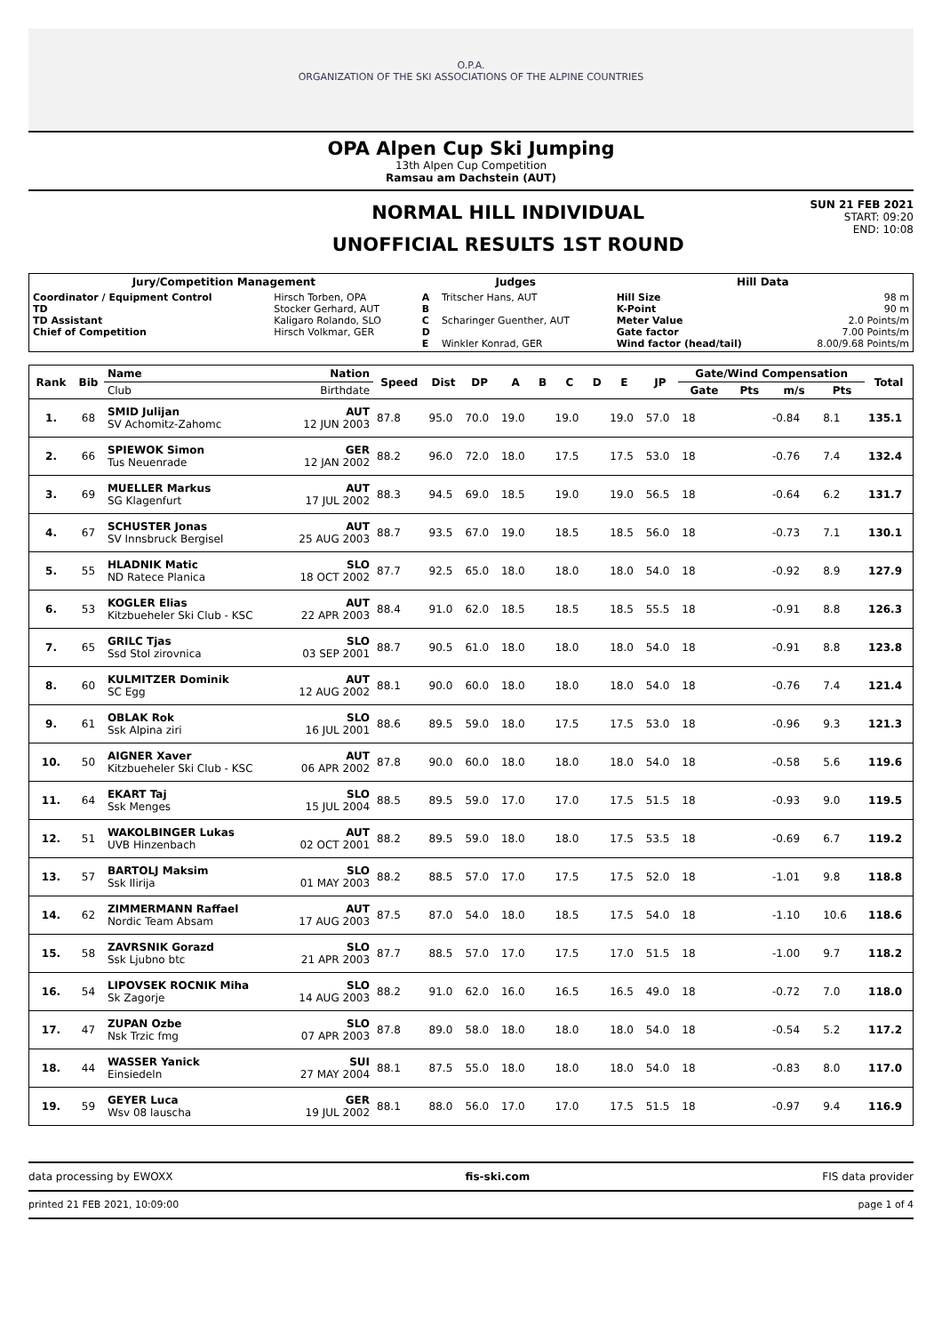O.P.A.
ORGANIZATION OF THE SKI ASSOCIATIONS OF THE ALPINE COUNTRIES
OPA Alpen Cup Ski Jumping
13th Alpen Cup Competition
Ramsau am Dachstein (AUT)
NORMAL HILL INDIVIDUAL
UNOFFICIAL RESULTS 1ST ROUND
SUN 21 FEB 2021
START: 09:20
END: 10:08
| Jury/Competition Management | | Judges | | Hill Data | |
| --- | --- | --- | --- | --- | --- |
| Coordinator / Equipment Control TD TD Assistant Chief of Competition | Hirsch Torben, OPA Stocker Gerhard, AUT Kaligaro Rolando, SLO Hirsch Volkmar, GER | A B C D E | Tritscher Hans, AUT Scharinger Guenther, AUT Winkler Konrad, GER | Hill Size K-Point Meter Value Gate factor Wind factor (head/tail) | 98 m 90 m 2.0 Points/m 7.00 Points/m 8.00/9.68 Points/m |
| Rank | Bib | Name | Nation | Speed | Dist | DP | A | B | C | D | E | JP | Gate/Wind Compensation | | | | Total |
| --- | --- | --- | --- | --- | --- | --- | --- | --- | --- | --- | --- | --- | --- | --- | --- | --- | --- |
| | | Club | Birthdate | | | | | | | | | | Gate | Pts | m/s | Pts | |
| 1. | 68 | SMID Julijan SV Achomitz-Zahomc | AUT 12 JUN 2003 | 87.8 | 95.0 | 70.0 | 19.0 | | 19.0 | | 19.0 | 57.0 | 18 | | -0.84 | 8.1 | 135.1 |
| 2. | 66 | SPIEWOK Simon Tus Neuenrade | GER 12 JAN 2002 | 88.2 | 96.0 | 72.0 | 18.0 | | 17.5 | | 17.5 | 53.0 | 18 | | -0.76 | 7.4 | 132.4 |
| 3. | 69 | MUELLER Markus SG Klagenfurt | AUT 17 JUL 2002 | 88.3 | 94.5 | 69.0 | 18.5 | | 19.0 | | 19.0 | 56.5 | 18 | | -0.64 | 6.2 | 131.7 |
| 4. | 67 | SCHUSTER Jonas SV Innsbruck Bergisel | AUT 25 AUG 2003 | 88.7 | 93.5 | 67.0 | 19.0 | | 18.5 | | 18.5 | 56.0 | 18 | | -0.73 | 7.1 | 130.1 |
| 5. | 55 | HLADNIK Matic ND Ratece Planica | SLO 18 OCT 2002 | 87.7 | 92.5 | 65.0 | 18.0 | | 18.0 | | 18.0 | 54.0 | 18 | | -0.92 | 8.9 | 127.9 |
| 6. | 53 | KOGLER Elias Kitzbueheler Ski Club - KSC | AUT 22 APR 2003 | 88.4 | 91.0 | 62.0 | 18.5 | | 18.5 | | 18.5 | 55.5 | 18 | | -0.91 | 8.8 | 126.3 |
| 7. | 65 | GRILC Tjas Ssd Stol zirovnica | SLO 03 SEP 2001 | 88.7 | 90.5 | 61.0 | 18.0 | | 18.0 | | 18.0 | 54.0 | 18 | | -0.91 | 8.8 | 123.8 |
| 8. | 60 | KULMITZER Dominik SC Egg | AUT 12 AUG 2002 | 88.1 | 90.0 | 60.0 | 18.0 | | 18.0 | | 18.0 | 54.0 | 18 | | -0.76 | 7.4 | 121.4 |
| 9. | 61 | OBLAK Rok Ssk Alpina ziri | SLO 16 JUL 2001 | 88.6 | 89.5 | 59.0 | 18.0 | | 17.5 | | 17.5 | 53.0 | 18 | | -0.96 | 9.3 | 121.3 |
| 10. | 50 | AIGNER Xaver Kitzbueheler Ski Club - KSC | AUT 06 APR 2002 | 87.8 | 90.0 | 60.0 | 18.0 | | 18.0 | | 18.0 | 54.0 | 18 | | -0.58 | 5.6 | 119.6 |
| 11. | 64 | EKART Taj Ssk Menges | SLO 15 JUL 2004 | 88.5 | 89.5 | 59.0 | 17.0 | | 17.0 | | 17.5 | 51.5 | 18 | | -0.93 | 9.0 | 119.5 |
| 12. | 51 | WAKOLBINGER Lukas UVB Hinzenbach | AUT 02 OCT 2001 | 88.2 | 89.5 | 59.0 | 18.0 | | 18.0 | | 17.5 | 53.5 | 18 | | -0.69 | 6.7 | 119.2 |
| 13. | 57 | BARTOLJ Maksim Ssk Ilirija | SLO 01 MAY 2003 | 88.2 | 88.5 | 57.0 | 17.0 | | 17.5 | | 17.5 | 52.0 | 18 | | -1.01 | 9.8 | 118.8 |
| 14. | 62 | ZIMMERMANN Raffael Nordic Team Absam | AUT 17 AUG 2003 | 87.5 | 87.0 | 54.0 | 18.0 | | 18.5 | | 17.5 | 54.0 | 18 | | -1.10 | 10.6 | 118.6 |
| 15. | 58 | ZAVRSNIK Gorazd Ssk Ljubno btc | SLO 21 APR 2003 | 87.7 | 88.5 | 57.0 | 17.0 | | 17.5 | | 17.0 | 51.5 | 18 | | -1.00 | 9.7 | 118.2 |
| 16. | 54 | LIPOVSEK ROCNIK Miha Sk Zagorje | SLO 14 AUG 2003 | 88.2 | 91.0 | 62.0 | 16.0 | | 16.5 | | 16.5 | 49.0 | 18 | | -0.72 | 7.0 | 118.0 |
| 17. | 47 | ZUPAN Ozbe Nsk Trzic fmg | SLO 07 APR 2003 | 87.8 | 89.0 | 58.0 | 18.0 | | 18.0 | | 18.0 | 54.0 | 18 | | -0.54 | 5.2 | 117.2 |
| 18. | 44 | WASSER Yanick Einsiedeln | SUI 27 MAY 2004 | 88.1 | 87.5 | 55.0 | 18.0 | | 18.0 | | 18.0 | 54.0 | 18 | | -0.83 | 8.0 | 117.0 |
| 19. | 59 | GEYER Luca Wsv 08 lauscha | GER 19 JUL 2002 | 88.1 | 88.0 | 56.0 | 17.0 | | 17.0 | | 17.5 | 51.5 | 18 | | -0.97 | 9.4 | 116.9 |
data processing by EWOXX fis-ski.com FIS data provider
printed 21 FEB 2021, 10:09:00 page 1 of 4